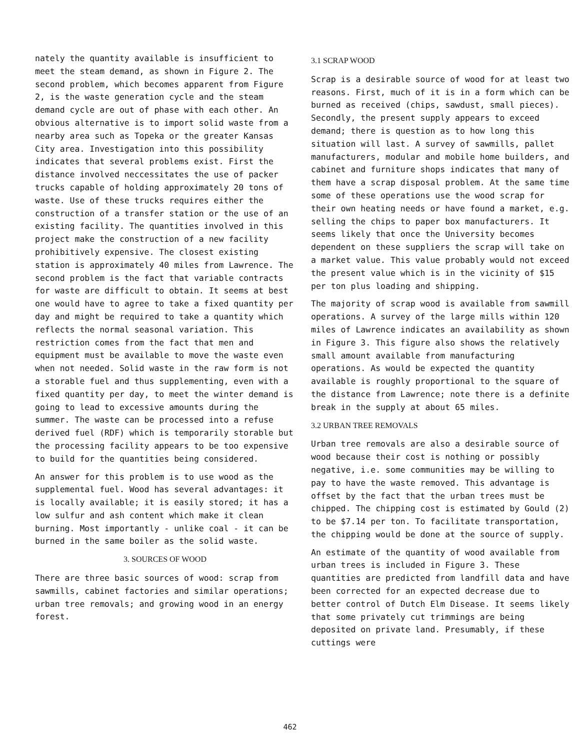nately the quantity available is insufficient to meet the steam demand, as shown in Figure 2. The second problem, which becomes apparent from Figure 2, is the waste generation cycle and the steam demand cycle are out of phase with each other. An obvious alternative is to import solid waste from a nearby area such as Topeka or the greater Kansas City area. Investigation into this possibility indicates that several problems exist. First the distance involved neccessitates the use of packer trucks capable of holding approximately 20 tons of waste. Use of these trucks requires either the construction of a transfer station or the use of an existing facility. The quantities involved in this project make the construction of a new facility prohibitively expensive. The closest existing station is approximately 40 miles from Lawrence. The second problem is the fact that variable contracts for waste are difficult to obtain. It seems at best one would have to agree to take a fixed quantity per day and might be required to take a quantity which reflects the normal seasonal variation. This restriction comes from the fact that men and equipment must be available to move the waste even when not needed. Solid waste in the raw form is not a storable fuel and thus supplementing, even with a fixed quantity per day, to meet the winter demand is going to lead to excessive amounts during the summer. The waste can be processed into a refuse derived fuel (RDF) which is temporarily storable but the processing facility appears to be too expensive to build for the quantities being considered.
An answer for this problem is to use wood as the supplemental fuel. Wood has several advantages: it is locally available; it is easily stored; it has a low sulfur and ash content which make it clean burning. Most importantly - unlike coal - it can be burned in the same boiler as the solid waste.
3. SOURCES OF WOOD
There are three basic sources of wood: scrap from sawmills, cabinet factories and similar operations; urban tree removals; and growing wood in an energy forest.
3.1 SCRAP WOOD
Scrap is a desirable source of wood for at least two reasons. First, much of it is in a form which can be burned as received (chips, sawdust, small pieces). Secondly, the present supply appears to exceed demand; there is question as to how long this situation will last. A survey of sawmills, pallet manufacturers, modular and mobile home builders, and cabinet and furniture shops indicates that many of them have a scrap disposal problem. At the same time some of these operations use the wood scrap for their own heating needs or have found a market, e.g. selling the chips to paper box manufacturers. It seems likely that once the University becomes dependent on these suppliers the scrap will take on a market value. This value probably would not exceed the present value which is in the vicinity of $15 per ton plus loading and shipping.
The majority of scrap wood is available from sawmill operations. A survey of the large mills within 120 miles of Lawrence indicates an availability as shown in Figure 3. This figure also shows the relatively small amount available from manufacturing operations. As would be expected the quantity available is roughly proportional to the square of the distance from Lawrence; note there is a definite break in the supply at about 65 miles.
3.2 URBAN TREE REMOVALS
Urban tree removals are also a desirable source of wood because their cost is nothing or possibly negative, i.e. some communities may be willing to pay to have the waste removed. This advantage is offset by the fact that the urban trees must be chipped. The chipping cost is estimated by Gould (2) to be $7.14 per ton. To facilitate transportation, the chipping would be done at the source of supply.
An estimate of the quantity of wood available from urban trees is included in Figure 3. These quantities are predicted from landfill data and have been corrected for an expected decrease due to better control of Dutch Elm Disease. It seems likely that some privately cut trimmings are being deposited on private land. Presumably, if these cuttings were
462